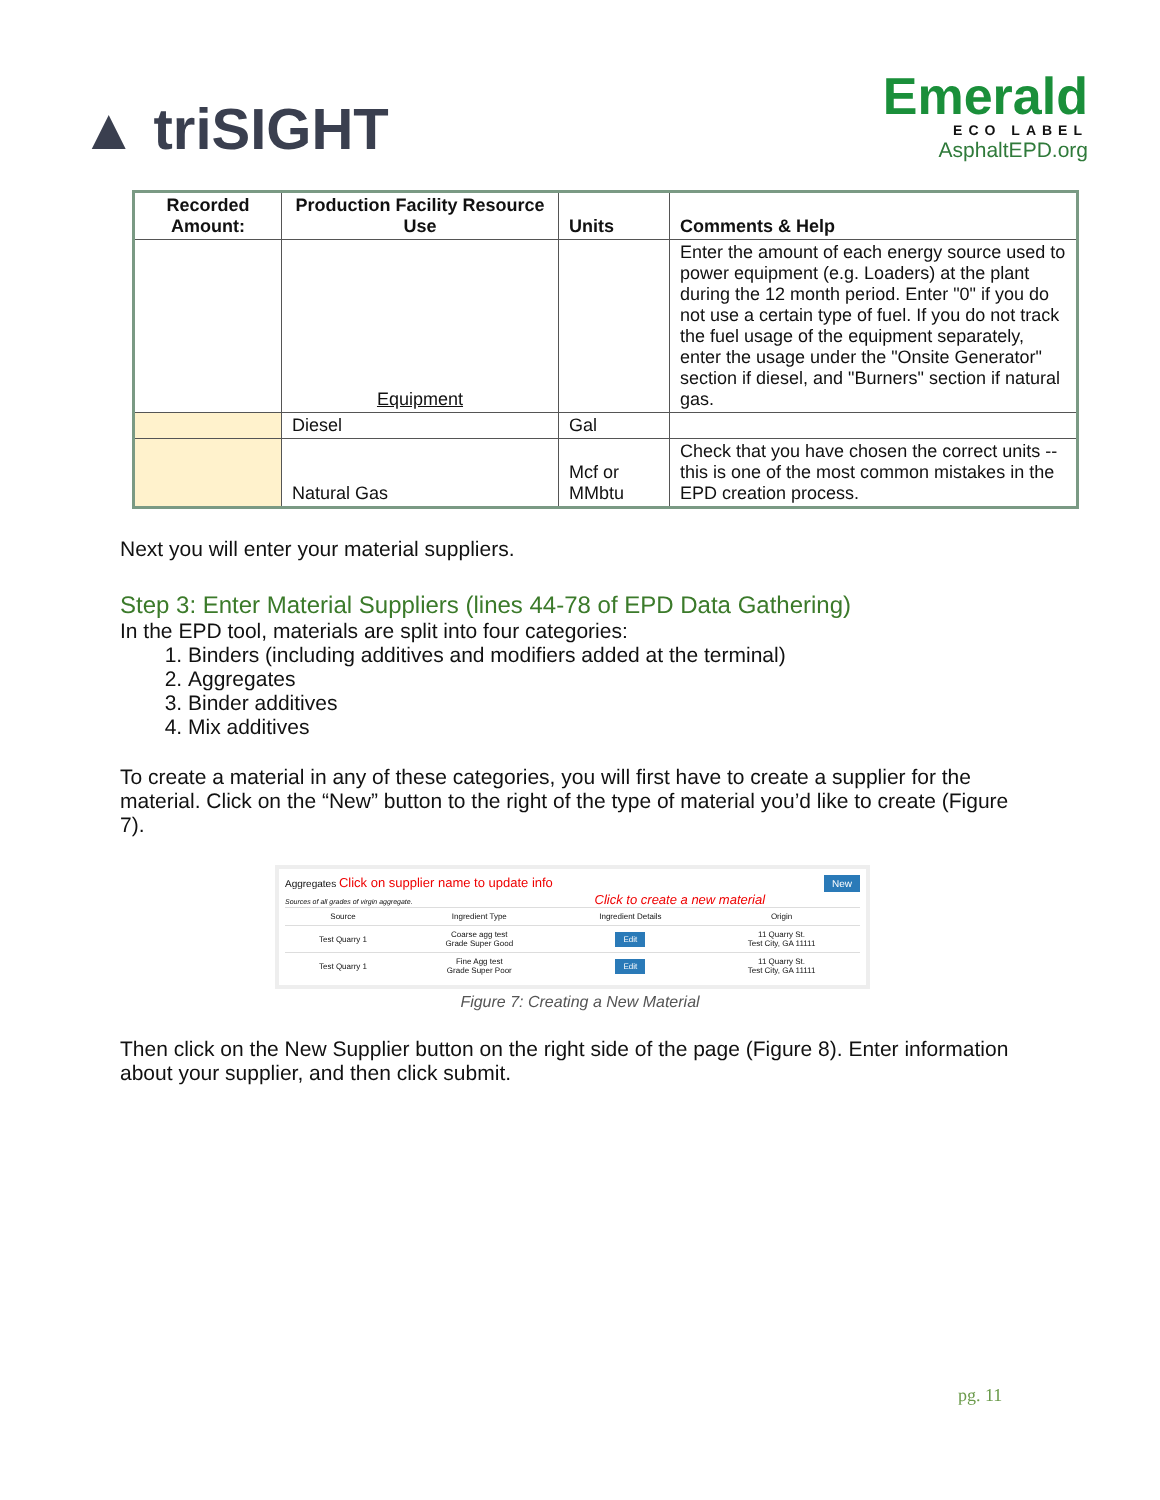▲ triSIGHT
Emerald
ECO LABEL
AsphaltEPD.org
| Recorded Amount: | Production Facility Resource Use | Units | Comments & Help |
| --- | --- | --- | --- |
| | Equipment | | Enter the amount of each energy source used to power equipment (e.g. Loaders) at the plant during the 12 month period. Enter "0" if you do not use a certain type of fuel. If you do not track the fuel usage of the equipment separately, enter the usage under the "Onsite Generator" section if diesel, and "Burners" section if natural gas. |
| | Diesel | Gal | |
| | Natural Gas | Mcf or MMbtu | Check that you have chosen the correct units -- this is one of the most common mistakes in the EPD creation process. |
Next you will enter your material suppliers.
Step 3: Enter Material Suppliers (lines 44-78 of EPD Data Gathering)
In the EPD tool, materials are split into four categories:
1. Binders (including additives and modifiers added at the terminal)
2. Aggregates
3. Binder additives
4. Mix additives
To create a material in any of these categories, you will first have to create a supplier for the material. Click on the “New” button to the right of the type of material you’d like to create (Figure 7).
Aggregates Click on supplier name to update info New
Sources of all grades of virgin aggregate. Click to create a new material
| Source | Ingredient Type | Ingredient Details | Origin |
| Test Quarry 1 | Coarse agg test Grade Super Good | Edit | 11 Quarry St. Test City, GA 11111 |
| Test Quarry 1 | Fine Agg test Grade Super Poor | Edit | 11 Quarry St. Test City, GA 11111 |
Figure 7: Creating a New Material
Then click on the New Supplier button on the right side of the page (Figure 8). Enter information about your supplier, and then click submit.
pg. 11